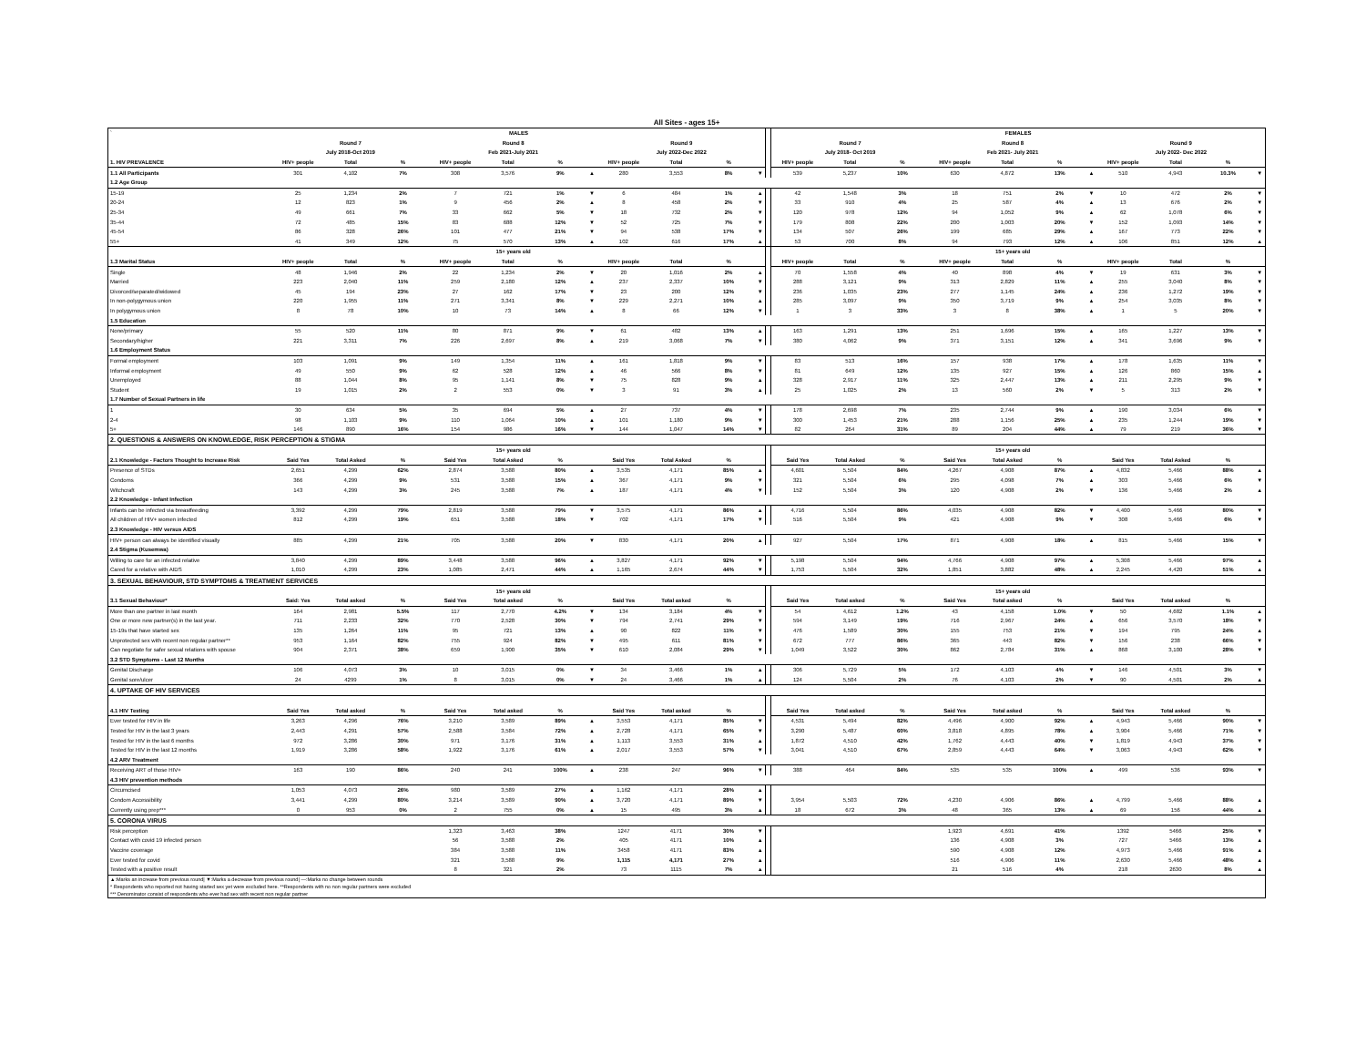All Sites - ages 15+
| ` | MALES | | | | | | | | | | | | FEMALES | | | | | | | | | | |
| | Round 7 | | | Round 8 | | | | Round 9 | | | | | Round 7 | | | Round 8 | | | | Round 9 | | | |
| | July 2018-Oct 2019 | | | Feb 2021-July 2021 | | | | July 2022-Dec 2022 | | | | | July 2018- Oct 2019 | | | Feb 2021- July 2021 | | | | July 2022- Dec 2022 | | | |
| 1. HIV PREVALENCE | HIV+ people | Total | % | HIV+ people | Total | % | | HIV+ people | Total | % | | | HIV+ people | Total | % | HIV+ people | Total | % | | HIV+ people | Total | % | |
| 1.1 All Participants | 301 | 4,102 | 7% | 308 | 3,576 | 9% | ▲ | 280 | 3,553 | 8% | ▼ | | 539 | 5,237 | 10% | 630 | 4,872 | 13% | ▲ | 510 | 4,943 | 10.3% | ▼ |
| 1.2 Age Group | | | | | | | | | | | | | | | | | | | | | | | |
| 15-19 | 25 | 1,234 | 2% | 7 | 721 | 1% | ▼ | 6 | 484 | 1% | ▲ | | 42 | 1,548 | 3% | 18 | 751 | 2% | ▼ | 10 | 472 | 2% | ▼ |
| 20-24 | 12 | 823 | 1% | 9 | 456 | 2% | ▲ | 8 | 458 | 2% | ▼ | | 33 | 910 | 4% | 25 | 587 | 4% | ▲ | 13 | 676 | 2% | ▼ |
| 25-34 | 49 | 661 | 7% | 33 | 662 | 5% | ▼ | 18 | 732 | 2% | ▼ | | 120 | 978 | 12% | 94 | 1,052 | 9% | ▲ | 62 | 1,078 | 6% | ▼ |
| 35-44 | 72 | 485 | 15% | 83 | 688 | 12% | ▼ | 52 | 725 | 7% | ▼ | | 179 | 808 | 22% | 200 | 1,003 | 20% | ▼ | 152 | 1,093 | 14% | ▼ |
| 45-54 | 86 | 328 | 26% | 101 | 477 | 21% | ▼ | 94 | 538 | 17% | ▼ | | 134 | 507 | 26% | 199 | 685 | 29% | ▲ | 167 | 773 | 22% | ▼ |
| 55+ | 41 | 349 | 12% | 75 | 570 | 13% | ▲ | 102 | 616 | 17% | ▲ | | 53 | 700 | 8% | 94 | 793 | 12% | ▲ | 106 | 851 | 12% | ▲ |
| | | | | 15+ years old | | | | | | | | | | | | 15+ years old | | | | | | | |
| 1.3 Marital Status | HIV+ people | Total | % | HIV+ people | Total | % | | HIV+ people | Total | % | | | HIV+ people | Total | % | HIV+ people | Total | % | | HIV+ people | Total | % | |
| Single | 48 | 1,946 | 2% | 22 | 1,234 | 2% | ▼ | 20 | 1,016 | 2% | ▲ | | 70 | 1,558 | 4% | 40 | 898 | 4% | ▼ | 19 | 631 | 3% | ▼ |
| Married | 223 | 2,040 | 11% | 259 | 2,180 | 12% | ▲ | 237 | 2,337 | 10% | ▼ | | 288 | 3,121 | 9% | 313 | 2,829 | 11% | ▲ | 255 | 3,040 | 8% | ▼ |
| Divorced/separated/widowed | 45 | 194 | 23% | 27 | 162 | 17% | ▼ | 23 | 200 | 12% | ▼ | | 236 | 1,035 | 23% | 277 | 1,145 | 24% | ▲ | 236 | 1,272 | 19% | ▼ |
| In non-polygymous union | 220 | 1,955 | 11% | 271 | 3,341 | 8% | ▼ | 229 | 2,271 | 10% | ▲ | | 285 | 3,097 | 9% | 350 | 3,719 | 9% | ▲ | 254 | 3,035 | 8% | ▼ |
| In polygymous union | 8 | 78 | 10% | 10 | 73 | 14% | ▲ | 8 | 66 | 12% | ▼ | | 1 | 3 | 33% | 3 | 8 | 38% | ▲ | 1 | 5 | 20% | ▼ |
| 1.5 Education | | | | | | | | | | | | | | | | | | | | | | | |
| None/primary | 55 | 520 | 11% | 80 | 871 | 9% | ▼ | 61 | 482 | 13% | ▲ | | 163 | 1,291 | 13% | 251 | 1,696 | 15% | ▲ | 165 | 1,227 | 13% | ▼ |
| Secondary/higher | 221 | 3,311 | 7% | 226 | 2,697 | 8% | ▲ | 219 | 3,068 | 7% | ▼ | | 380 | 4,062 | 9% | 371 | 3,151 | 12% | ▲ | 341 | 3,696 | 9% | ▼ |
| 1.6 Employment Status | | | | | | | | | | | | | | | | | | | | | | | |
| Formal employment | 103 | 1,091 | 9% | 149 | 1,354 | 11% | ▲ | 161 | 1,818 | 9% | ▼ | | 83 | 513 | 16% | 157 | 938 | 17% | ▲ | 178 | 1,635 | 11% | ▼ |
| Informal employment | 49 | 550 | 9% | 62 | 528 | 12% | ▲ | 46 | 566 | 8% | ▼ | | 81 | 649 | 12% | 135 | 927 | 15% | ▲ | 126 | 860 | 15% | ▲ |
| Unemployed | 88 | 1,044 | 8% | 95 | 1,141 | 8% | ▼ | 75 | 828 | 9% | ▲ | | 328 | 2,917 | 11% | 325 | 2,447 | 13% | ▲ | 211 | 2,295 | 9% | ▼ |
| Student | 19 | 1,015 | 2% | 2 | 553 | 0% | ▼ | 3 | 91 | 3% | ▲ | | 25 | 1,025 | 2% | 13 | 560 | 2% | ▼ | 5 | 313 | 2% | ▼ |
| 1.7 Number of Sexual Partners in life | | | | | | | | | | | | | | | | | | | | | | | |
| 1 | 30 | 634 | 5% | 35 | 694 | 5% | ▲ | 27 | 737 | 4% | ▼ | | 178 | 2,698 | 7% | 235 | 2,744 | 9% | ▲ | 190 | 3,034 | 6% | ▼ |
| 2-4 | 98 | 1,103 | 9% | 110 | 1,064 | 10% | ▲ | 101 | 1,180 | 9% | ▼ | | 300 | 1,453 | 21% | 288 | 1,156 | 25% | ▲ | 235 | 1,244 | 19% | ▼ |
| 5+ | 146 | 890 | 16% | 154 | 986 | 16% | ▼ | 144 | 1,047 | 14% | ▼ | | 82 | 264 | 31% | 89 | 204 | 44% | ▲ | 79 | 219 | 36% | ▼ |
| 2. QUESTIONS & ANSWERS ON KNOWLEDGE, RISK PERCEPTION & STIGMA | | | | | | | | | | | | | | | | | | | | | | | |
| | | | | 15+ years old | | | | | | | | | | | | 15+ years old | | | | | | | |
| 2.1 Knowledge - Factors Thought to Increase Risk | Said Yes | Total Asked | % | Said Yes | Total Asked | % | | Said Yes | Total Asked | % | | | Said Yes | Total Asked | % | Said Yes | Total Asked | % | | Said Yes | Total Asked | % | |
| Presence of STDs | 2,651 | 4,299 | 62% | 2,874 | 3,588 | 80% | ▲ | 3,535 | 4,171 | 85% | ▲ | | 4,601 | 5,504 | 84% | 4,267 | 4,908 | 87% | ▲ | 4,832 | 5,466 | 88% | ▲ |
| Condoms | 366 | 4,299 | 9% | 531 | 3,588 | 15% | ▲ | 367 | 4,171 | 9% | ▼ | | 321 | 5,504 | 6% | 295 | 4,098 | 7% | ▲ | 303 | 5,466 | 6% | ▼ |
| Witchcraft | 143 | 4,299 | 3% | 245 | 3,588 | 7% | ▲ | 187 | 4,171 | 4% | ▼ | | 152 | 5,504 | 3% | 120 | 4,908 | 2% | ▼ | 136 | 5,466 | 2% | ▲ |
| 2.2 Knowledge - Infant Infection | | | | | | | | | | | | | | | | | | | | | | | |
| Infants can be infected via breastfeeding | 3,392 | 4,299 | 79% | 2,819 | 3,588 | 79% | ▼ | 3,575 | 4,171 | 86% | ▲ | | 4,716 | 5,504 | 86% | 4,035 | 4,908 | 82% | ▼ | 4,400 | 5,466 | 80% | ▼ |
| All children of HIV+ women infected | 812 | 4,299 | 19% | 651 | 3,588 | 18% | ▼ | 702 | 4,171 | 17% | ▼ | | 516 | 5,504 | 9% | 421 | 4,908 | 9% | ▼ | 308 | 5,466 | 6% | ▼ |
| 2.3 Knowledge - HIV versus AIDS | | | | | | | | | | | | | | | | | | | | | | | |
| HIV+ person can always be identified visually | 885 | 4,299 | 21% | 705 | 3,588 | 20% | ▼ | 830 | 4,171 | 20% | ▲ | | 927 | 5,504 | 17% | 871 | 4,908 | 18% | ▲ | 815 | 5,466 | 15% | ▼ |
| 2.4 Stigma (Kusemwa) | | | | | | | | | | | | | | | | | | | | | | | |
| Willing to care for an infected relative | 3,840 | 4,299 | 89% | 3,448 | 3,588 | 96% | ▲ | 3,827 | 4,171 | 92% | ▼ | | 5,198 | 5,504 | 94% | 4,766 | 4,908 | 97% | ▲ | 5,308 | 5,466 | 97% | ▲ |
| Cared for a relative with AIDS | 1,010 | 4,299 | 23% | 1,085 | 2,471 | 44% | ▲ | 1,165 | 2,674 | 44% | ▼ | | 1,753 | 5,504 | 32% | 1,851 | 3,882 | 48% | ▲ | 2,245 | 4,420 | 51% | ▲ |
| 3. SEXUAL BEHAVIOUR, STD SYMPTOMS & TREATMENT SERVICES | | | | | | | | | | | | | | | | | | | | | | | |
| | | | | 15+ years old | | | | | | | | | | | | 15+ years old | | | | | | | |
| 3.1 Sexual Behaviour* | Said: Yes | Total asked | % | Said Yes | Total asked | % | | Said Yes | Total asked | % | | | Said Yes | Total asked | % | Said Yes | Total asked | % | | Said Yes | Total asked | % | |
| More than one partner in last month | 164 | 2,981 | 5.5% | 117 | 2,770 | 4.2% | ▼ | 134 | 3,184 | 4% | ▼ | | 54 | 4,612 | 1.2% | 43 | 4,158 | 1.0% | ▼ | 50 | 4,682 | 1.1% | ▲ |
| One or more new partner(s) in the last year. | 711 | 2,233 | 32% | 770 | 2,528 | 30% | ▼ | 794 | 2,741 | 29% | ▼ | | 594 | 3,149 | 19% | 716 | 2,967 | 24% | ▲ | 656 | 3,570 | 18% | ▼ |
| 15-19s that have started sex | 135 | 1,264 | 11% | 95 | 721 | 13% | ▲ | 90 | 822 | 11% | ▼ | | 476 | 1,589 | 30% | 155 | 753 | 21% | ▼ | 194 | 795 | 24% | ▲ |
| Unprotected sex with recent non regular partner** | 953 | 1,164 | 82% | 755 | 924 | 82% | ▼ | 495 | 611 | 81% | ▼ | | 672 | 777 | 86% | 365 | 443 | 82% | ▼ | 156 | 238 | 66% | ▼ |
| Can negotiate for safer sexual relations with spouse | 904 | 2,371 | 38% | 659 | 1,900 | 35% | ▼ | 610 | 2,084 | 29% | ▼ | | 1,049 | 3,522 | 30% | 862 | 2,784 | 31% | ▲ | 868 | 3,100 | 28% | ▼ |
| 3.2 STD Symptoms - Last 12 Months | | | | | | | | | | | | | | | | | | | | | | | |
| Genital Discharge | 106 | 4,073 | 3% | 10 | 3,015 | 0% | ▼ | 34 | 3,466 | 1% | ▲ | | 306 | 5,729 | 5% | 172 | 4,103 | 4% | ▼ | 146 | 4,501 | 3% | ▼ |
| Genital sore/ulcer | 24 | 4299 | 1% | 8 | 3,015 | 0% | ▼ | 24 | 3,466 | 1% | ▲ | | 124 | 5,504 | 2% | 76 | 4,103 | 2% | ▼ | 90 | 4,501 | 2% | ▲ |
| 4. UPTAKE OF HIV SERVICES | | | | | | | | | | | | | | | | | | | | | | | |
| 4.1 HIV Testing | Said Yes | Total asked | % | Said Yes | Total asked | % | | Said Yes | Total asked | % | | | Said Yes | Total asked | % | Said Yes | Total asked | % | | Said Yes | Total asked | % | |
| Ever tested for HIV in life | 3,263 | 4,296 | 76% | 3,210 | 3,589 | 89% | ▲ | 3,553 | 4,171 | 85% | ▼ | | 4,531 | 5,494 | 82% | 4,496 | 4,900 | 92% | ▲ | 4,943 | 5,466 | 90% | ▼ |
| Tested for HIV in the last 3 years | 2,443 | 4,291 | 57% | 2,588 | 3,584 | 72% | ▲ | 2,728 | 4,171 | 65% | ▼ | | 3,290 | 5,487 | 60% | 3,818 | 4,895 | 78% | ▲ | 3,904 | 5,466 | 71% | ▼ |
| Tested for HIV in the last 6 months | 972 | 3,286 | 30% | 971 | 3,176 | 31% | ▲ | 1,113 | 3,553 | 31% | ▲ | | 1,872 | 4,510 | 42% | 1,762 | 4,443 | 40% | ▼ | 1,819 | 4,943 | 37% | ▼ |
| Tested for HIV in the last 12 months | 1,919 | 3,286 | 58% | 1,922 | 3,176 | 61% | ▲ | 2,017 | 3,553 | 57% | ▼ | | 3,041 | 4,510 | 67% | 2,859 | 4,443 | 64% | ▼ | 3,063 | 4,943 | 62% | ▼ |
| 4.2 ARV Treatment | | | | | | | | | | | | | | | | | | | | | | | |
| Receiving ART of those HIV+ | 163 | 190 | 86% | 240 | 241 | 100% | ▲ | 238 | 247 | 96% | ▼ | | 388 | 464 | 84% | 535 | 535 | 100% | ▲ | 499 | 536 | 93% | ▼ |
| 4.3 HIV prevention methods | | | | | | | | | | | | | | | | | | | | | | | |
| Circumcised | 1,053 | 4,073 | 26% | 980 | 3,589 | 27% | ▲ | 1,162 | 4,171 | 28% | ▲ | | | | | | | | | | | | |
| Condom Accessibility | 3,441 | 4,299 | 80% | 3,214 | 3,589 | 90% | ▲ | 3,720 | 4,171 | 89% | ▼ | | 3,954 | 5,503 | 72% | 4,230 | 4,906 | 86% | ▲ | 4,799 | 5,466 | 88% | ▲ |
| Currently using prep*** | 0 | 953 | 0% | 2 | 755 | 0% | ▲ | 15 | 495 | 3% | ▲ | | 18 | 672 | 3% | 48 | 365 | 13% | ▲ | 69 | 156 | 44% | ▲ |
| 5. CORONA VIRUS | | | | | | | | | | | | | | | | | | | | | | | |
| Risk perception | | | | 1,323 | 3,463 | 38% | | 1247 | 4171 | 30% | ▼ | | | | | 1,923 | 4,691 | 41% | | 1392 | 5466 | 25% | ▼ |
| Contact with covid 19 infected person | | | | 56 | 3,588 | 2% | | 405 | 4171 | 10% | ▲ | | | | | 136 | 4,908 | 3% | | 727 | 5466 | 13% | ▲ |
| Vaccine coverage | | | | 384 | 3,588 | 11% | | 3458 | 4171 | 83% | ▲ | | | | | 590 | 4,908 | 12% | | 4,973 | 5,466 | 91% | ▲ |
| Ever tested for covid | | | | 321 | 3,588 | 9% | | 1,115 | 4,171 | 27% | ▲ | | | | | 516 | 4,906 | 11% | | 2,630 | 5,466 | 48% | ▲ |
| Tested with a positive result | | | | 8 | 321 | 2% | | 73 | 1115 | 7% | ▲ | | | | | 21 | 516 | 4% | | 218 | 2630 | 8% | ▲ |
| ▲:Marks an increase from previous round/ ▼:Marks a decrease from previous round/ —:Marks no change between rounds | | | | | | | | | | | | | | | | | | | | | | | |
| * Respondents who reported not having started sex yet were excluded here. **Respondents with no non regular partners were excluded | | | | | | | | | | | | | | | | | | | | | | | |
| *** Denominator consist of respondents who ever had sex with recent non regular partner | | | | | | | | | | | | | | | | | | | | | | | |